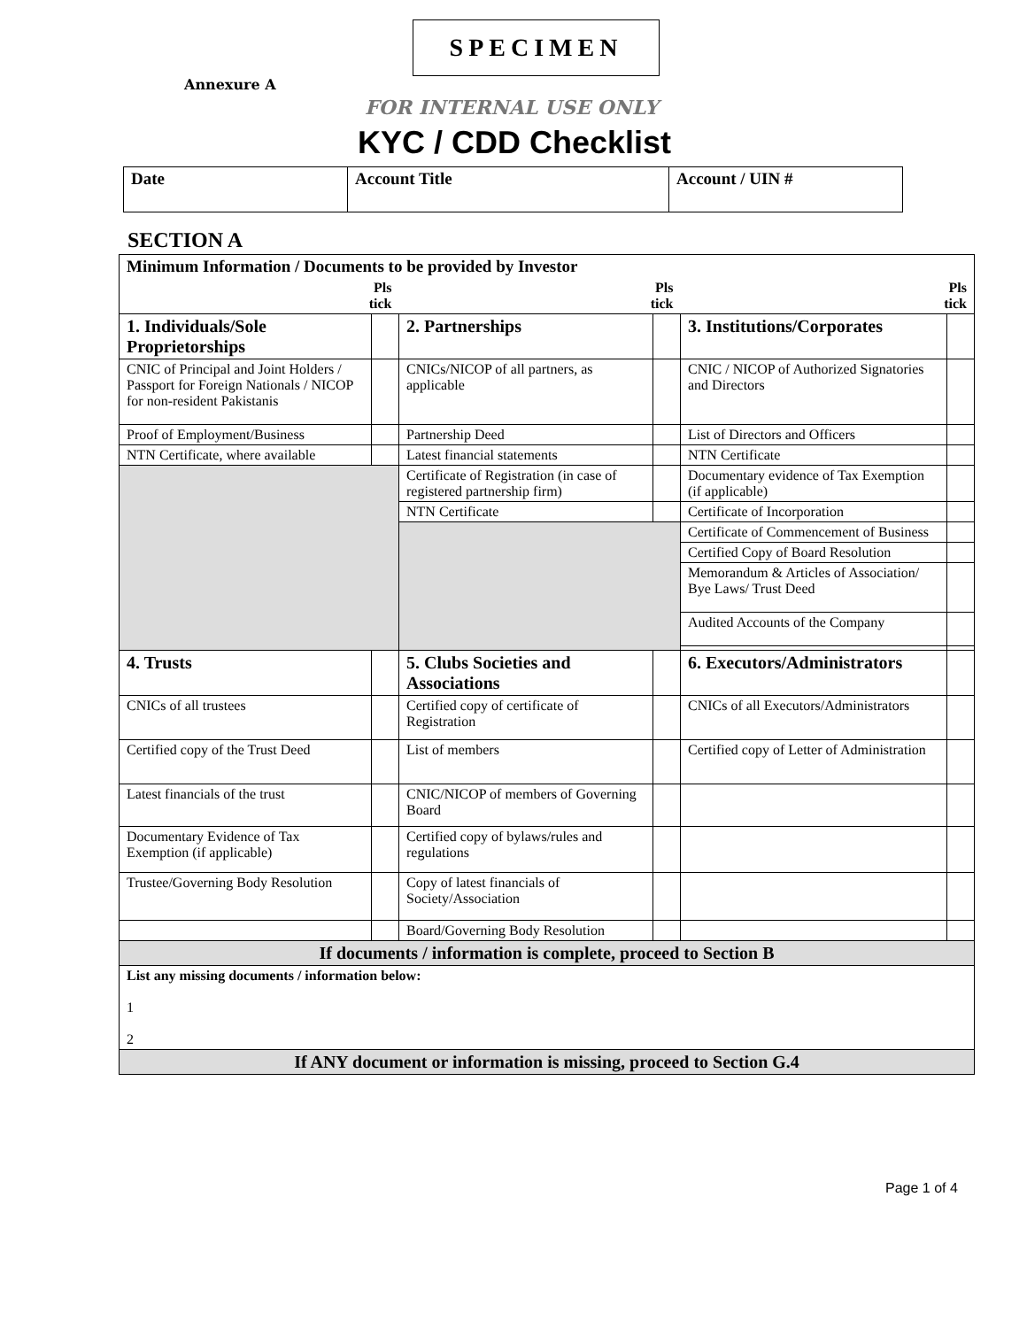SPECIMEN
Annexure A
FOR INTERNAL USE ONLY
KYC / CDD Checklist
| Date | Account Title | Account / UIN # |
SECTION A
| Minimum Information / Documents to be provided by Investor | | | | | |
| Pls tick | | Pls tick | | Pls tick | |
| 1. Individuals/Sole Proprietorships | | 2. Partnerships | | 3. Institutions/Corporates | |
| CNIC of Principal and Joint Holders / Passport for Foreign Nationals / NICOP for non-resident Pakistanis | | CNICs/NICOP of all partners, as applicable | | CNIC / NICOP of Authorized Signatories and Directors | |
| Proof of Employment/Business | | Partnership Deed | | List of Directors and Officers | |
| NTN Certificate, where available | | Latest financial statements | | NTN Certificate | |
| | | Certificate of Registration (in case of registered partnership firm) | | Documentary evidence of Tax Exemption (if applicable) | |
| | | NTN Certificate | | Certificate of Incorporation | |
| | | | | Certificate of Commencement of Business | |
| | | | | Certified Copy of Board Resolution | |
| | | | | Memorandum & Articles of Association/ Bye Laws/ Trust Deed | |
| | | | | Audited Accounts of the Company | |
| 4. Trusts | | 5. Clubs Societies and Associations | | 6. Executors/Administrators | |
| CNICs of all trustees | | Certified copy of certificate of Registration | | CNICs of all Executors/Administrators | |
| Certified copy of the Trust Deed | | List of members | | Certified copy of Letter of Administration | |
| Latest financials of the trust | | CNIC/NICOP of members of Governing Board | | | |
| Documentary Evidence of Tax Exemption (if applicable) | | Certified copy of bylaws/rules and regulations | | | |
| Trustee/Governing Body Resolution | | Copy of latest financials of Society/Association | | | |
| | | Board/Governing Body Resolution | | | |
| If documents / information is complete, proceed to Section B | | | | | |
| List any missing documents / information below: 1 2 | | | | | |
| If ANY document or information is missing, proceed to Section G.4 | | | | | |
Page 1 of 4